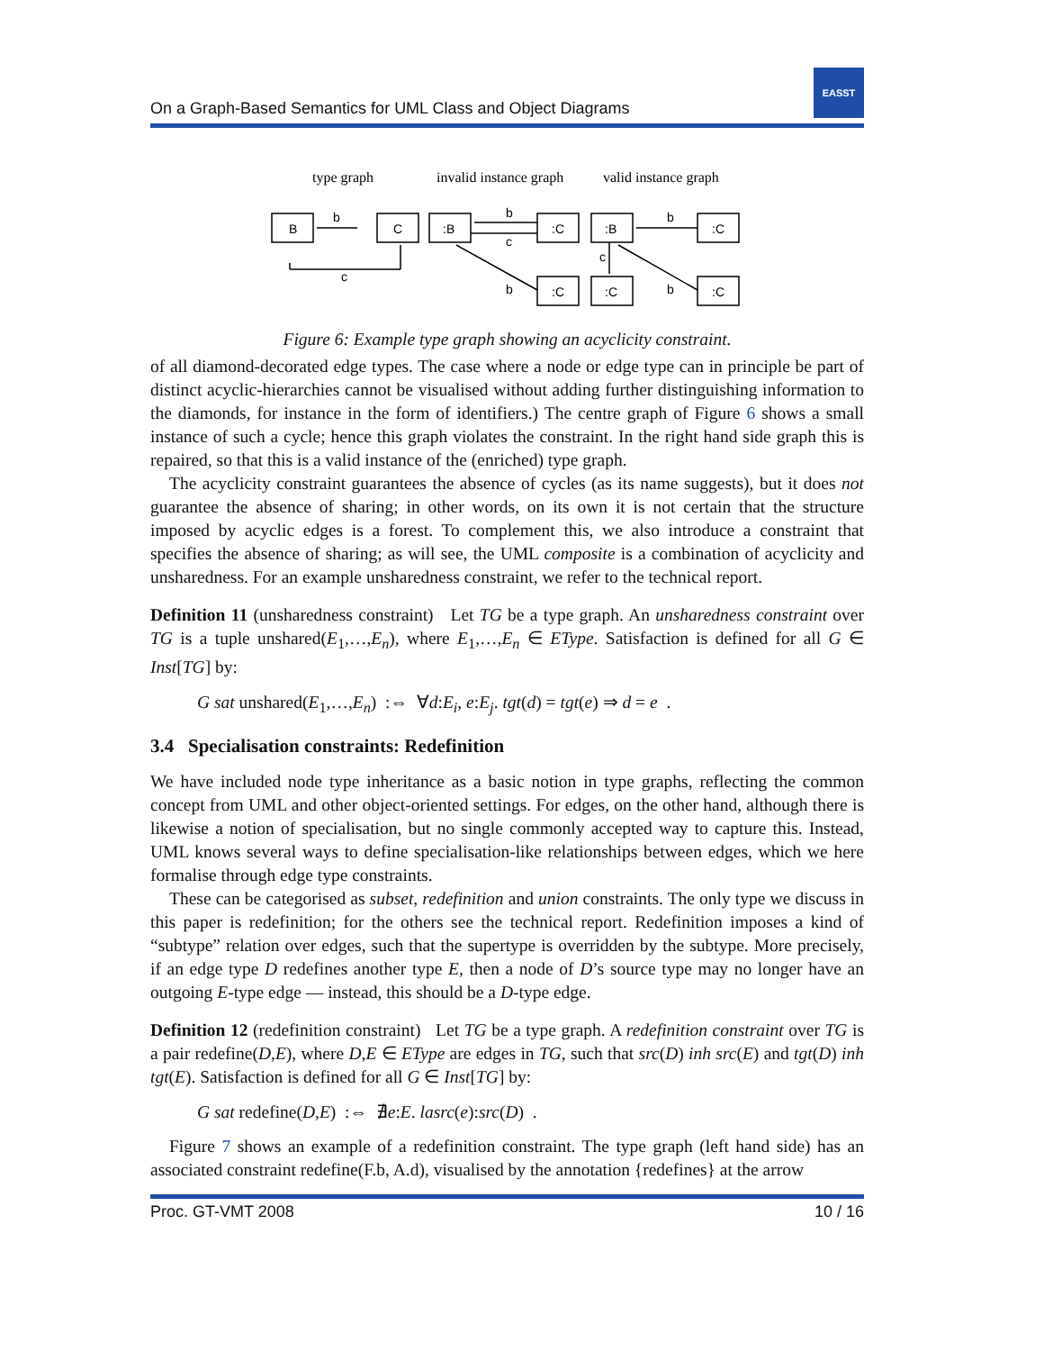On a Graph-Based Semantics for UML Class and Object Diagrams
EASST
type graph
invalid instance graph
valid instance graph
B
C
:B
:C
:C
:B
:C
:C
:C
b
c
b
c
b
b
c
b
Figure 6: Example type graph showing an acyclicity constraint.
of all diamond-decorated edge types. The case where a node or edge type can in principle be part of distinct acyclic-hierarchies cannot be visualised without adding further distinguishing information to the diamonds, for instance in the form of identifiers.) The centre graph of Figure 6 shows a small instance of such a cycle; hence this graph violates the constraint. In the right hand side graph this is repaired, so that this is a valid instance of the (enriched) type graph.
The acyclicity constraint guarantees the absence of cycles (as its name suggests), but it does not guarantee the absence of sharing; in other words, on its own it is not certain that the structure imposed by acyclic edges is a forest. To complement this, we also introduce a constraint that specifies the absence of sharing; as will see, the UML composite is a combination of acyclicity and unsharedness. For an example unsharedness constraint, we refer to the technical report.
Definition 11 (unsharedness constraint) Let TG be a type graph. An unsharedness constraint over TG is a tuple unshared(E<sub>1</sub>,…,E<sub>n</sub>), where E<sub>1</sub>,…,E<sub>n</sub> ∈ EType. Satisfaction is defined for all G ∈ Inst[TG] by:
G sat unshared(E<sub>1</sub>,…,E<sub>n</sub>) :⇔ ∀d:E<sub>i</sub>, e:E<sub>j</sub>. tgt(d) = tgt(e) ⇒ d = e .
3.4 Specialisation constraints: Redefinition
We have included node type inheritance as a basic notion in type graphs, reflecting the common concept from UML and other object-oriented settings. For edges, on the other hand, although there is likewise a notion of specialisation, but no single commonly accepted way to capture this. Instead, UML knows several ways to define specialisation-like relationships between edges, which we here formalise through edge type constraints.
These can be categorised as subset, redefinition and union constraints. The only type we discuss in this paper is redefinition; for the others see the technical report. Redefinition imposes a kind of “subtype” relation over edges, such that the supertype is overridden by the subtype. More precisely, if an edge type D redefines another type E, then a node of D’s source type may no longer have an outgoing E-type edge — instead, this should be a D-type edge.
Definition 12 (redefinition constraint) Let TG be a type graph. A redefinition constraint over TG is a pair redefine(D,E), where D,E ∈ EType are edges in TG, such that src(D) inh src(E) and tgt(D) inh tgt(E). Satisfaction is defined for all G ∈ Inst[TG] by:
G sat redefine(D,E) :⇔ ∄e:E. lasrc(e):src(D) .
Figure 7 shows an example of a redefinition constraint. The type graph (left hand side) has an associated constraint redefine(F.b, A.d), visualised by the annotation {redefines} at the arrow
Proc. GT-VMT 2008 10 / 16